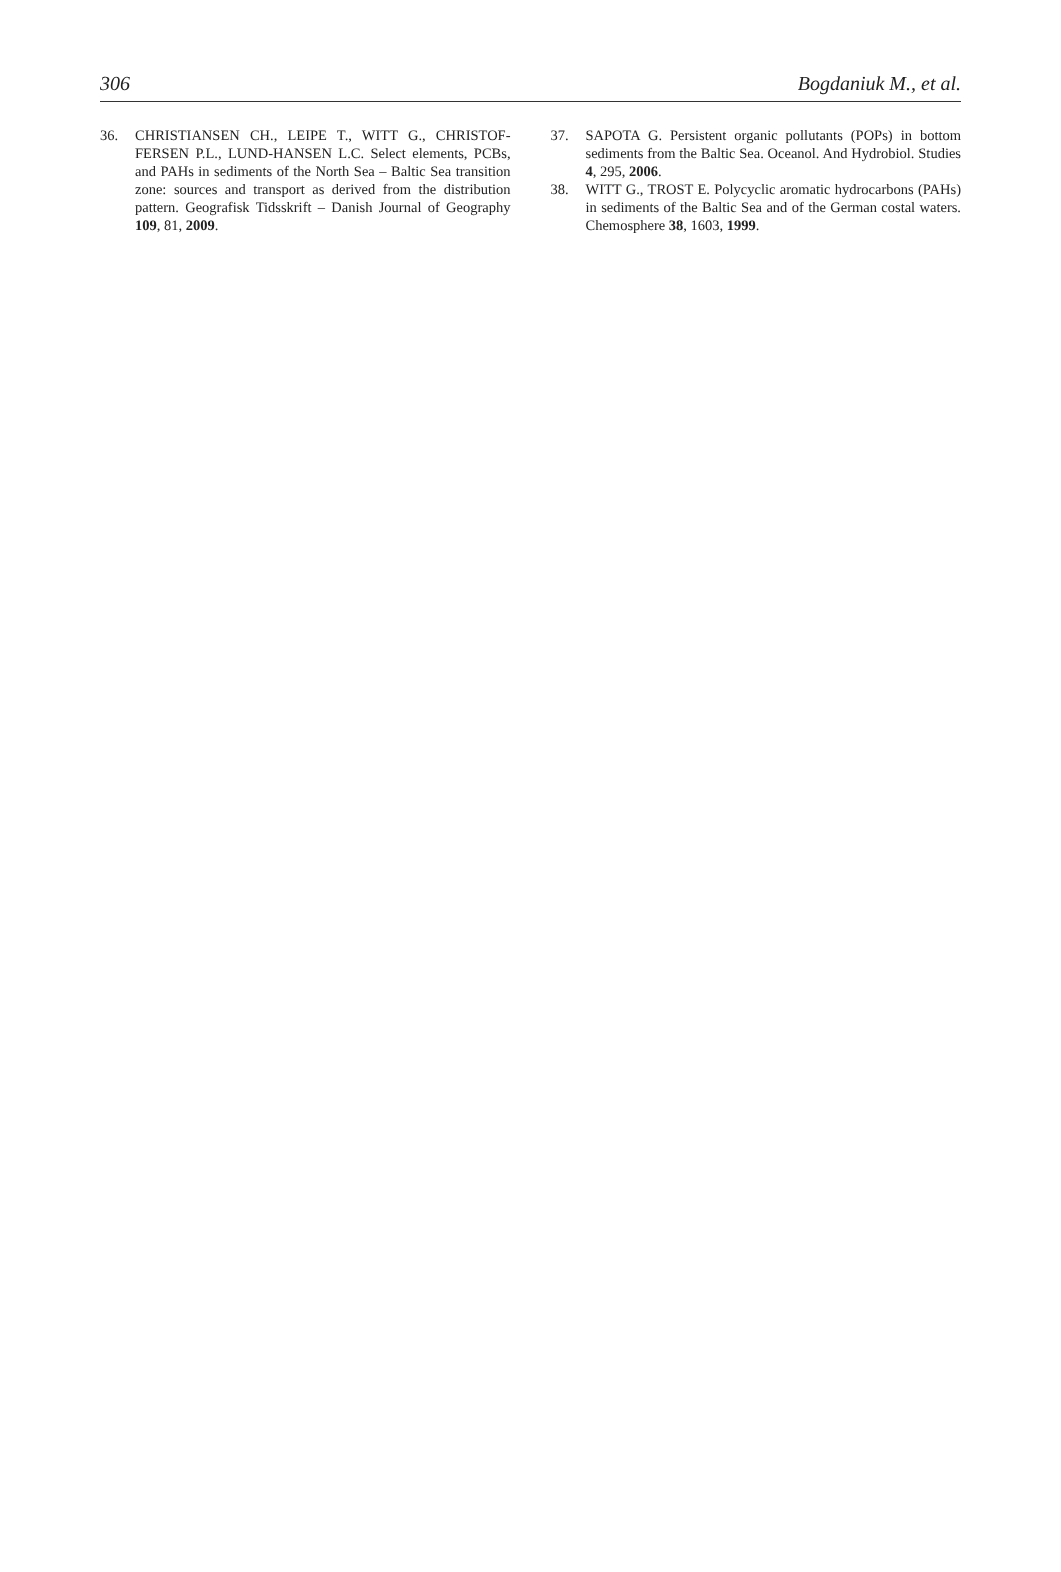306 Bogdaniuk M., et al.
36. CHRISTIANSEN CH., LEIPE T., WITT G., CHRISTOF-FERSEN P.L., LUND-HANSEN L.C. Select elements, PCBs, and PAHs in sediments of the North Sea – Baltic Sea transition zone: sources and transport as derived from the distribution pattern. Geografisk Tidsskrift – Danish Journal of Geography 109, 81, 2009.
37. SAPOTA G. Persistent organic pollutants (POPs) in bottom sediments from the Baltic Sea. Oceanol. And Hydrobiol. Studies 4, 295, 2006.
38. WITT G., TROST E. Polycyclic aromatic hydrocarbons (PAHs) in sediments of the Baltic Sea and of the German costal waters. Chemosphere 38, 1603, 1999.